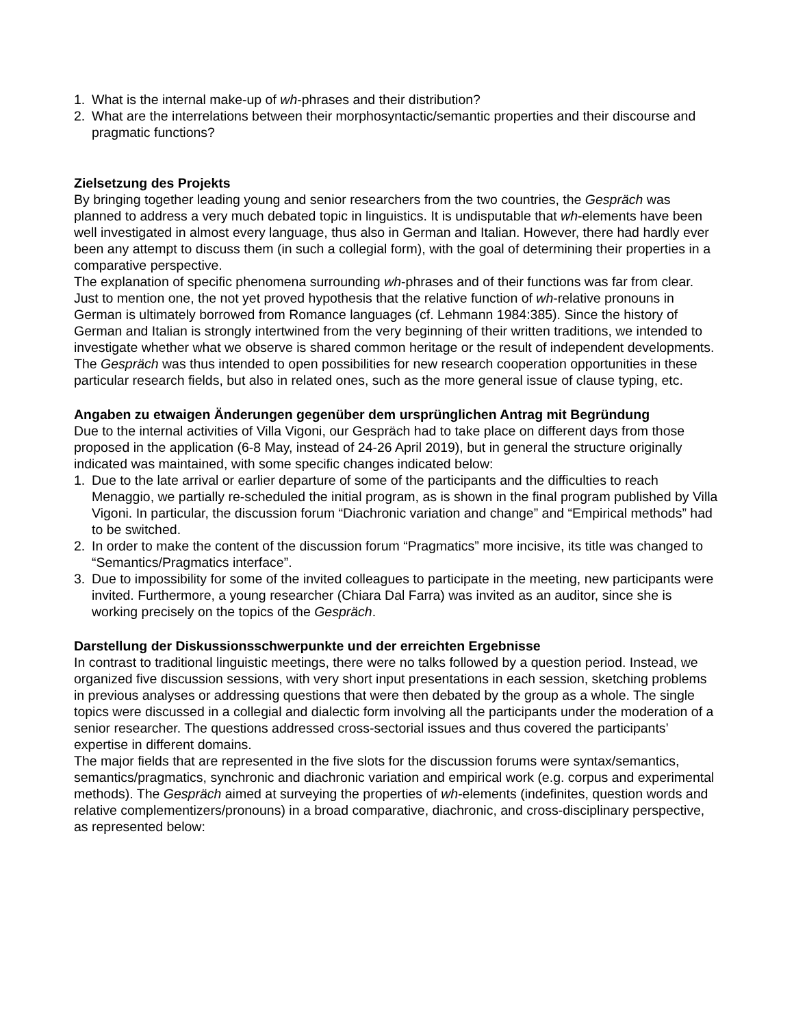1. What is the internal make-up of wh-phrases and their distribution?
2. What are the interrelations between their morphosyntactic/semantic properties and their discourse and pragmatic functions?
Zielsetzung des Projekts
By bringing together leading young and senior researchers from the two countries, the Gespräch was planned to address a very much debated topic in linguistics. It is undisputable that wh-elements have been well investigated in almost every language, thus also in German and Italian. However, there had hardly ever been any attempt to discuss them (in such a collegial form), with the goal of determining their properties in a comparative perspective.
The explanation of specific phenomena surrounding wh-phrases and of their functions was far from clear. Just to mention one, the not yet proved hypothesis that the relative function of wh-relative pronouns in German is ultimately borrowed from Romance languages (cf. Lehmann 1984:385). Since the history of German and Italian is strongly intertwined from the very beginning of their written traditions, we intended to investigate whether what we observe is shared common heritage or the result of independent developments.
The Gespräch was thus intended to open possibilities for new research cooperation opportunities in these particular research fields, but also in related ones, such as the more general issue of clause typing, etc.
Angaben zu etwaigen Änderungen gegenüber dem ursprünglichen Antrag mit Begründung
Due to the internal activities of Villa Vigoni, our Gespräch had to take place on different days from those proposed in the application (6-8 May, instead of 24-26 April 2019), but in general the structure originally indicated was maintained, with some specific changes indicated below:
1. Due to the late arrival or earlier departure of some of the participants and the difficulties to reach Menaggio, we partially re-scheduled the initial program, as is shown in the final program published by Villa Vigoni. In particular, the discussion forum “Diachronic variation and change” and “Empirical methods” had to be switched.
2. In order to make the content of the discussion forum “Pragmatics” more incisive, its title was changed to “Semantics/Pragmatics interface”.
3. Due to impossibility for some of the invited colleagues to participate in the meeting, new participants were invited. Furthermore, a young researcher (Chiara Dal Farra) was invited as an auditor, since she is working precisely on the topics of the Gespräch.
Darstellung der Diskussionsschwerpunkte und der erreichten Ergebnisse
In contrast to traditional linguistic meetings, there were no talks followed by a question period. Instead, we organized five discussion sessions, with very short input presentations in each session, sketching problems in previous analyses or addressing questions that were then debated by the group as a whole. The single topics were discussed in a collegial and dialectic form involving all the participants under the moderation of a senior researcher. The questions addressed cross-sectorial issues and thus covered the participants’ expertise in different domains.
The major fields that are represented in the five slots for the discussion forums were syntax/semantics, semantics/pragmatics, synchronic and diachronic variation and empirical work (e.g. corpus and experimental methods). The Gespräch aimed at surveying the properties of wh-elements (indefinites, question words and relative complementizers/pronouns) in a broad comparative, diachronic, and cross-disciplinary perspective, as represented below: